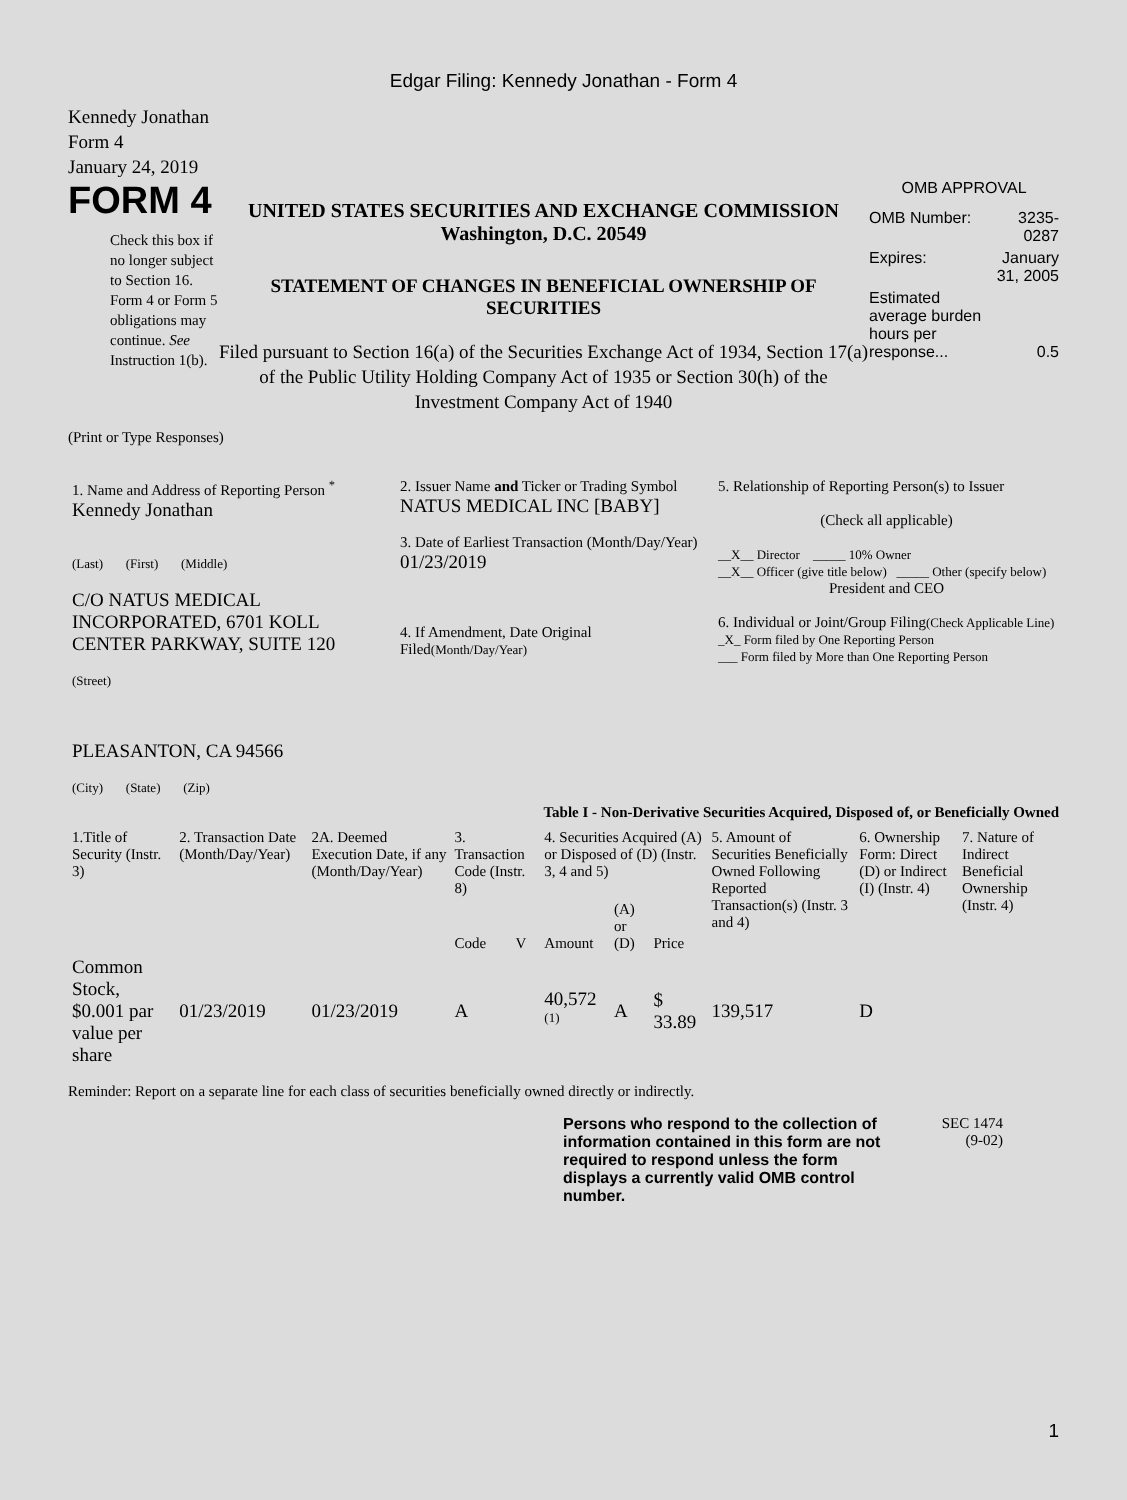Edgar Filing: Kennedy Jonathan - Form 4
Kennedy Jonathan
Form 4
January 24, 2019
FORM 4
Check this box if no longer subject to Section 16. Form 4 or Form 5 obligations may continue. See Instruction 1(b).
UNITED STATES SECURITIES AND EXCHANGE COMMISSION
Washington, D.C. 20549
STATEMENT OF CHANGES IN BENEFICIAL OWNERSHIP OF SECURITIES
Filed pursuant to Section 16(a) of the Securities Exchange Act of 1934, Section 17(a) of the Public Utility Holding Company Act of 1935 or Section 30(h) of the Investment Company Act of 1940
OMB APPROVAL
| OMB Number: | 3235-0287 |
| Expires: | January 31, 2005 |
| Estimated average burden hours per response... | 0.5 |
(Print or Type Responses)
| 1. Name and Address of Reporting Person <sup>*</sup> Kennedy Jonathan (Last) (First) (Middle) C/O NATUS MEDICAL INCORPORATED, 6701 KOLL CENTER PARKWAY, SUITE 120 (Street) PLEASANTON, CA 94566 (City) (State) (Zip) | 2. Issuer Name and Ticker or Trading Symbol NATUS MEDICAL INC [BABY] 3. Date of Earliest Transaction (Month/Day/Year) 01/23/2019 4. If Amendment, Date Original Filed (Month/Day/Year) | 5. Relationship of Reporting Person(s) to Issuer (Check all applicable) __X__ Director _____ 10% Owner __X__ Officer (give title below) _____ Other (specify below) President and CEO 6. Individual or Joint/Group Filing (Check Applicable Line) _X_ Form filed by One Reporting Person ___ Form filed by More than One Reporting Person |
Table I - Non-Derivative Securities Acquired, Disposed of, or Beneficially Owned
| 1.Title of Security (Instr. 3) | 2. Transaction Date (Month/Day/Year) | 2A. Deemed Execution Date, if any (Month/Day/Year) | 3. Transaction Code (Instr. 8) | | 4. Securities Acquired (A) or Disposed of (D) (Instr. 3, 4 and 5) | | | 5. Amount of Securities Beneficially Owned Following Reported Transaction(s) (Instr. 3 and 4) | 6. Ownership Form: Direct (D) or Indirect (I) (Instr. 4) | 7. Nature of Indirect Beneficial Ownership (Instr. 4) |
| --- | --- | --- | --- | --- | --- | --- | --- | --- | --- | --- |
| | | | Code | V | Amount | (A) or (D) | Price | | | |
| Common Stock, $0.001 par value per share | 01/23/2019 | 01/23/2019 | A | | 40,572 <sup>(1)</sup> | A | $ 33.89 | 139,517 | D | |
Reminder: Report on a separate line for each class of securities beneficially owned directly or indirectly.
Persons who respond to the collection of information contained in this form are not required to respond unless the form displays a currently valid OMB control number.
SEC 1474
(9-02)
1